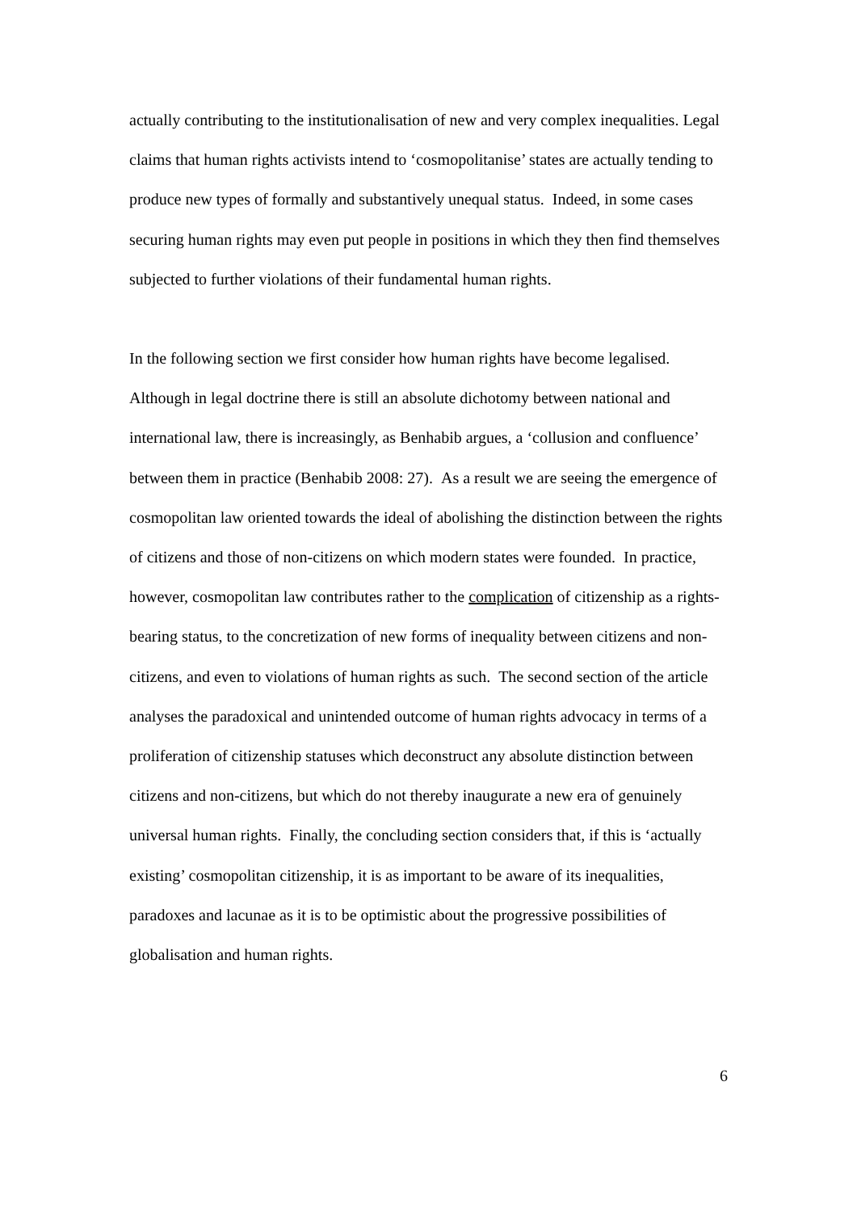actually contributing to the institutionalisation of new and very complex inequalities. Legal claims that human rights activists intend to ‘cosmopolitanise’ states are actually tending to produce new types of formally and substantively unequal status. Indeed, in some cases securing human rights may even put people in positions in which they then find themselves subjected to further violations of their fundamental human rights.
In the following section we first consider how human rights have become legalised. Although in legal doctrine there is still an absolute dichotomy between national and international law, there is increasingly, as Benhabib argues, a ‘collusion and confluence’ between them in practice (Benhabib 2008: 27). As a result we are seeing the emergence of cosmopolitan law oriented towards the ideal of abolishing the distinction between the rights of citizens and those of non-citizens on which modern states were founded. In practice, however, cosmopolitan law contributes rather to the complication of citizenship as a rights-bearing status, to the concretization of new forms of inequality between citizens and non-citizens, and even to violations of human rights as such. The second section of the article analyses the paradoxical and unintended outcome of human rights advocacy in terms of a proliferation of citizenship statuses which deconstruct any absolute distinction between citizens and non-citizens, but which do not thereby inaugurate a new era of genuinely universal human rights. Finally, the concluding section considers that, if this is ‘actually existing’ cosmopolitan citizenship, it is as important to be aware of its inequalities, paradoxes and lacunae as it is to be optimistic about the progressive possibilities of globalisation and human rights.
6